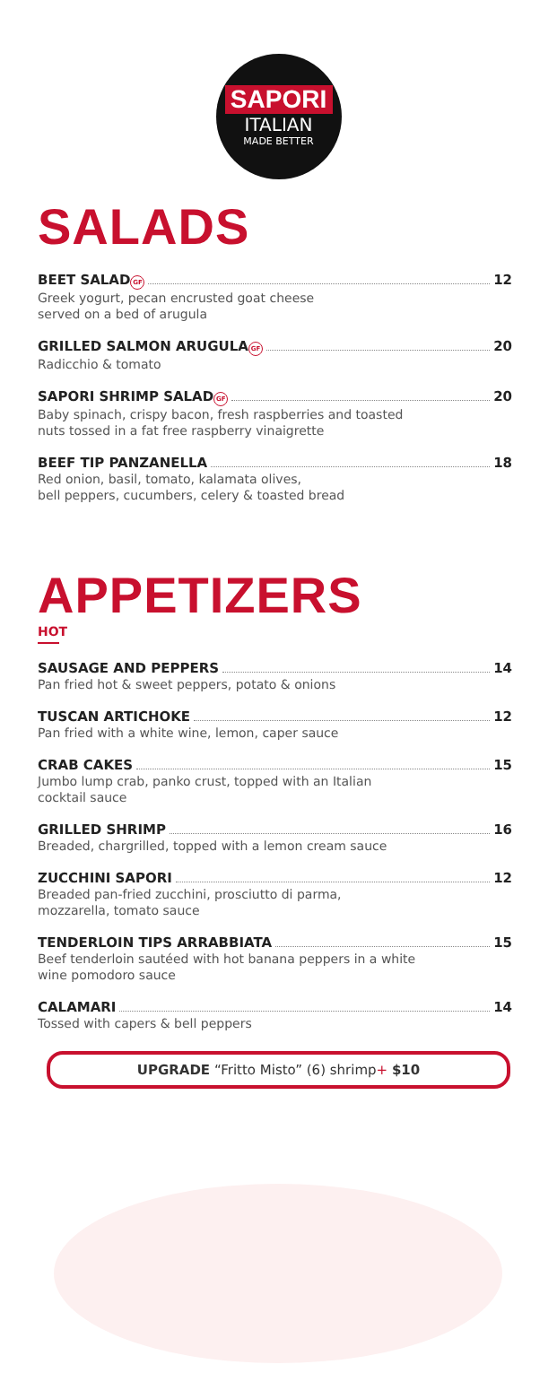SAPORI
ITALIAN
MADE BETTER
SALADS
BEET SALAD GF 12
Greek yogurt, pecan encrusted goat cheese
served on a bed of arugula
GRILLED SALMON ARUGULA GF 20
Radicchio & tomato
SAPORI SHRIMP SALAD GF 20
Baby spinach, crispy bacon, fresh raspberries and toasted
nuts tossed in a fat free raspberry vinaigrette
BEEF TIP PANZANELLA 18
Red onion, basil, tomato, kalamata olives,
bell peppers, cucumbers, celery & toasted bread
APPETIZERS
HOT
SAUSAGE AND PEPPERS 14
Pan fried hot & sweet peppers, potato & onions
TUSCAN ARTICHOKE 12
Pan fried with a white wine, lemon, caper sauce
CRAB CAKES 15
Jumbo lump crab, panko crust, topped with an Italian
cocktail sauce
GRILLED SHRIMP 16
Breaded, chargrilled, topped with a lemon cream sauce
ZUCCHINI SAPORI 12
Breaded pan-fried zucchini, prosciutto di parma,
mozzarella, tomato sauce
TENDERLOIN TIPS ARRABBIATA 15
Beef tenderloin sautéed with hot banana peppers in a white
wine pomodoro sauce
CALAMARI 14
Tossed with capers & bell peppers
UPGRADE “Fritto Misto” (6) shrimp+ $10